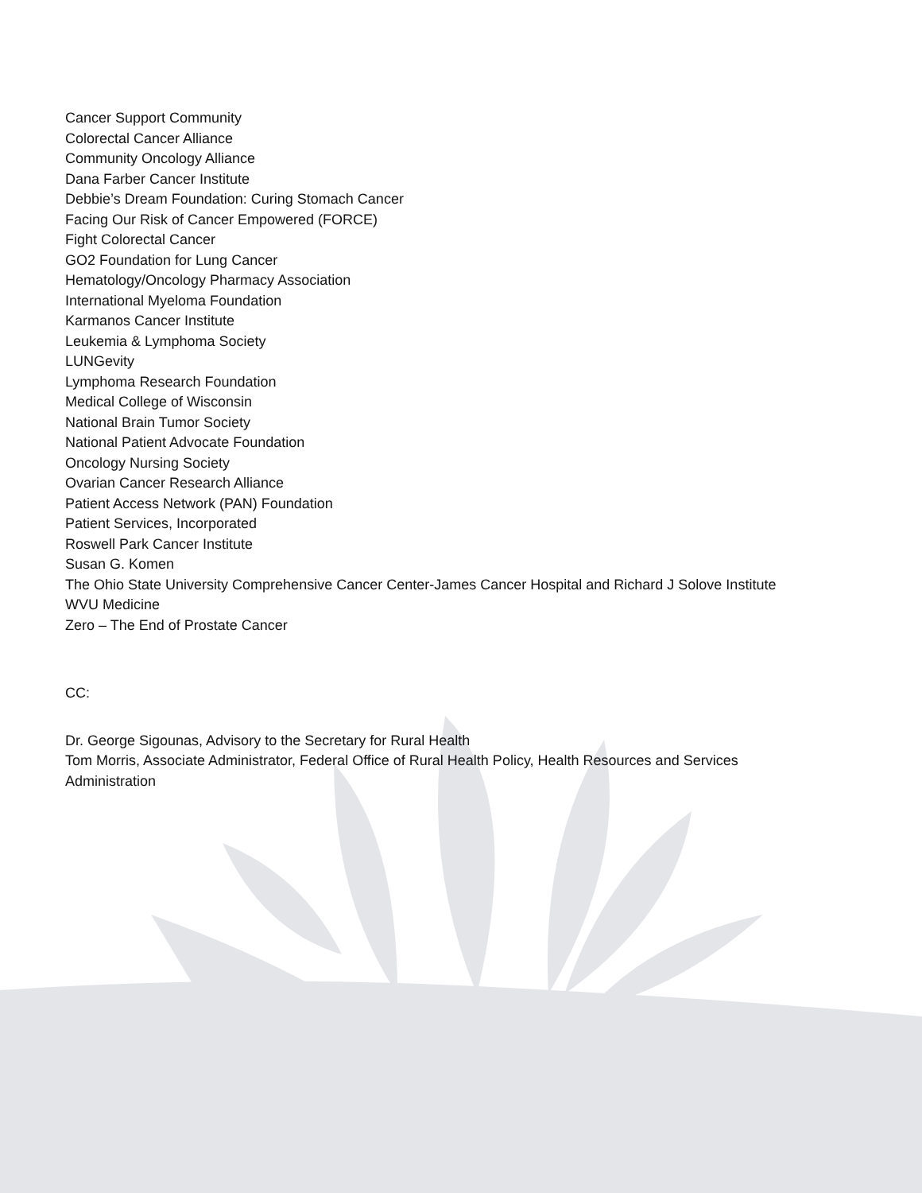Cancer Support Community
Colorectal Cancer Alliance
Community Oncology Alliance
Dana Farber Cancer Institute
Debbie’s Dream Foundation: Curing Stomach Cancer
Facing Our Risk of Cancer Empowered (FORCE)
Fight Colorectal Cancer
GO2 Foundation for Lung Cancer
Hematology/Oncology Pharmacy Association
International Myeloma Foundation
Karmanos Cancer Institute
Leukemia & Lymphoma Society
LUNGevity
Lymphoma Research Foundation
Medical College of Wisconsin
National Brain Tumor Society
National Patient Advocate Foundation
Oncology Nursing Society
Ovarian Cancer Research Alliance
Patient Access Network (PAN) Foundation
Patient Services, Incorporated
Roswell Park Cancer Institute
Susan G. Komen
The Ohio State University Comprehensive Cancer Center-James Cancer Hospital and Richard J Solove Institute
WVU Medicine
Zero – The End of Prostate Cancer
CC:
Dr. George Sigounas, Advisory to the Secretary for Rural Health
Tom Morris, Associate Administrator, Federal Office of Rural Health Policy, Health Resources and Services Administration